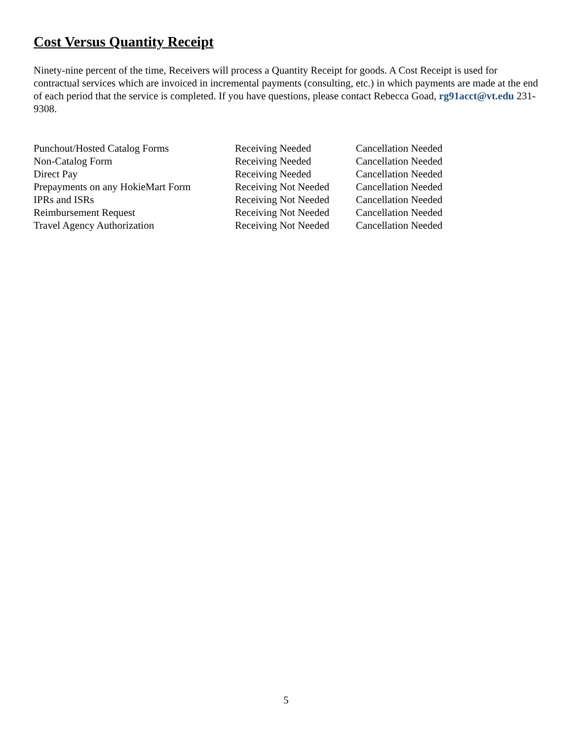Cost Versus Quantity Receipt
Ninety-nine percent of the time, Receivers will process a Quantity Receipt for goods. A Cost Receipt is used for contractual services which are invoiced in incremental payments (consulting, etc.) in which payments are made at the end of each period that the service is completed. If you have questions, please contact Rebecca Goad, rg91acct@vt.edu 231-9308.
| Punchout/Hosted Catalog Forms | Receiving Needed | Cancellation Needed |
| Non-Catalog Form | Receiving Needed | Cancellation Needed |
| Direct Pay | Receiving Needed | Cancellation Needed |
| Prepayments on any HokieMart Form | Receiving Not Needed | Cancellation Needed |
| IPRs and ISRs | Receiving Not Needed | Cancellation Needed |
| Reimbursement Request | Receiving Not Needed | Cancellation Needed |
| Travel Agency Authorization | Receiving Not Needed | Cancellation Needed |
5